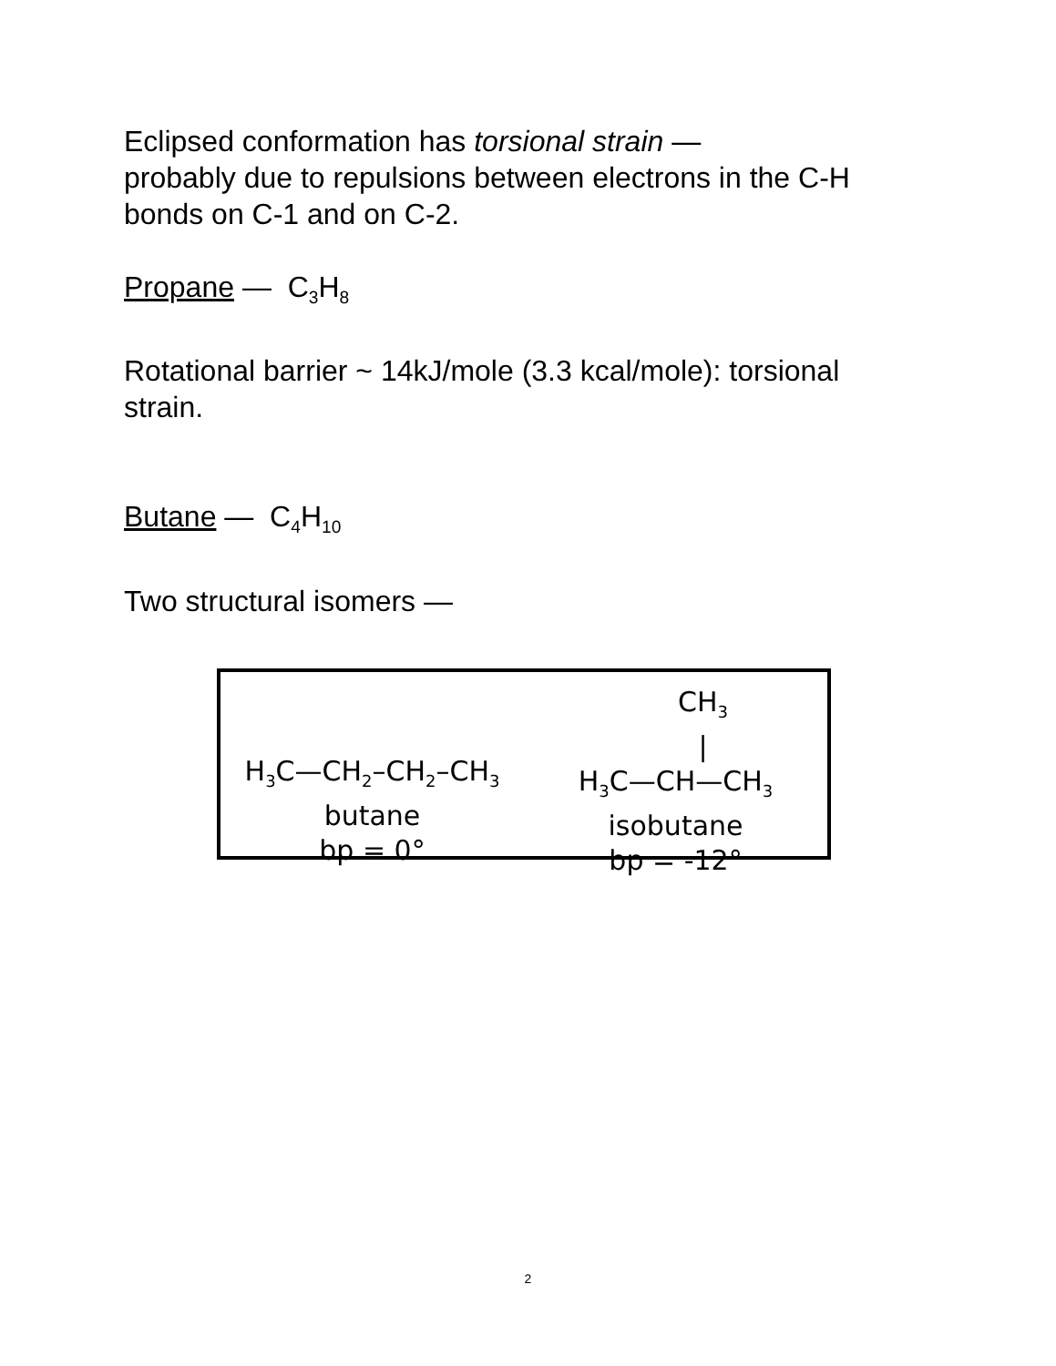Eclipsed conformation has torsional strain —
probably due to repulsions between electrons in the C-H bonds on C-1 and on C-2.
Propane — C<sub>3</sub>H<sub>8</sub>
Rotational barrier ~ 14kJ/mole (3.3 kcal/mole): torsional strain.
Butane — C<sub>4</sub>H<sub>10</sub>
Two structural isomers —
H<sub>3</sub>C—CH<sub>2</sub>–CH<sub>2</sub>–CH<sub>3</sub>
butane
bp = 0°
CH<sub>3</sub>
|
H<sub>3</sub>C—CH—CH<sub>3</sub>
isobutane
bp = -12°
2